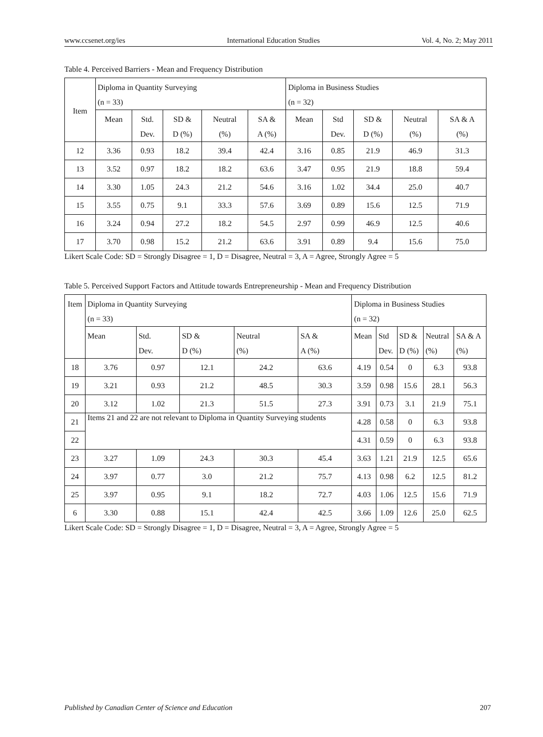www.ccsenet.org/ies International Education Studies Vol. 4, No. 2; May 2011
Table 4. Perceived Barriers - Mean and Frequency Distribution
| Item | Diploma in Quantity Surveying (n = 33) | | | | | Diploma in Business Studies (n = 32) | | | | |
| --- | --- | --- | --- | --- | --- | --- | --- | --- | --- | --- |
| | Mean | Std. Dev. | SD & D (%) | Neutral (%) | SA & A (%) | Mean | Std Dev. | SD & D (%) | Neutral (%) | SA & A (%) |
| 12 | 3.36 | 0.93 | 18.2 | 39.4 | 42.4 | 3.16 | 0.85 | 21.9 | 46.9 | 31.3 |
| 13 | 3.52 | 0.97 | 18.2 | 18.2 | 63.6 | 3.47 | 0.95 | 21.9 | 18.8 | 59.4 |
| 14 | 3.30 | 1.05 | 24.3 | 21.2 | 54.6 | 3.16 | 1.02 | 34.4 | 25.0 | 40.7 |
| 15 | 3.55 | 0.75 | 9.1 | 33.3 | 57.6 | 3.69 | 0.89 | 15.6 | 12.5 | 71.9 |
| 16 | 3.24 | 0.94 | 27.2 | 18.2 | 54.5 | 2.97 | 0.99 | 46.9 | 12.5 | 40.6 |
| 17 | 3.70 | 0.98 | 15.2 | 21.2 | 63.6 | 3.91 | 0.89 | 9.4 | 15.6 | 75.0 |
Likert Scale Code: SD = Strongly Disagree = 1, D = Disagree, Neutral = 3, A = Agree, Strongly Agree = 5
Table 5. Perceived Support Factors and Attitude towards Entrepreneurship - Mean and Frequency Distribution
| Item | Diploma in Quantity Surveying (n = 33) | | | | | Diploma in Business Studies (n = 32) | | | | |
| --- | --- | --- | --- | --- | --- | --- | --- | --- | --- | --- |
| | Mean | Std. Dev. | SD & D (%) | Neutral (%) | SA & A (%) | Mean | Std Dev. | SD & D (%) | Neutral (%) | SA & A (%) |
| 18 | 3.76 | 0.97 | 12.1 | 24.2 | 63.6 | 4.19 | 0.54 | 0 | 6.3 | 93.8 |
| 19 | 3.21 | 0.93 | 21.2 | 48.5 | 30.3 | 3.59 | 0.98 | 15.6 | 28.1 | 56.3 |
| 20 | 3.12 | 1.02 | 21.3 | 51.5 | 27.3 | 3.91 | 0.73 | 3.1 | 21.9 | 75.1 |
| 21 | Items 21 and 22 are not relevant to Diploma in Quantity Surveying students | | | | | 4.28 | 0.58 | 0 | 6.3 | 93.8 |
| 22 | | | | | | 4.31 | 0.59 | 0 | 6.3 | 93.8 |
| 23 | 3.27 | 1.09 | 24.3 | 30.3 | 45.4 | 3.63 | 1.21 | 21.9 | 12.5 | 65.6 |
| 24 | 3.97 | 0.77 | 3.0 | 21.2 | 75.7 | 4.13 | 0.98 | 6.2 | 12.5 | 81.2 |
| 25 | 3.97 | 0.95 | 9.1 | 18.2 | 72.7 | 4.03 | 1.06 | 12.5 | 15.6 | 71.9 |
| 6 | 3.30 | 0.88 | 15.1 | 42.4 | 42.5 | 3.66 | 1.09 | 12.6 | 25.0 | 62.5 |
Likert Scale Code: SD = Strongly Disagree = 1, D = Disagree, Neutral = 3, A = Agree, Strongly Agree = 5
Published by Canadian Center of Science and Education 207